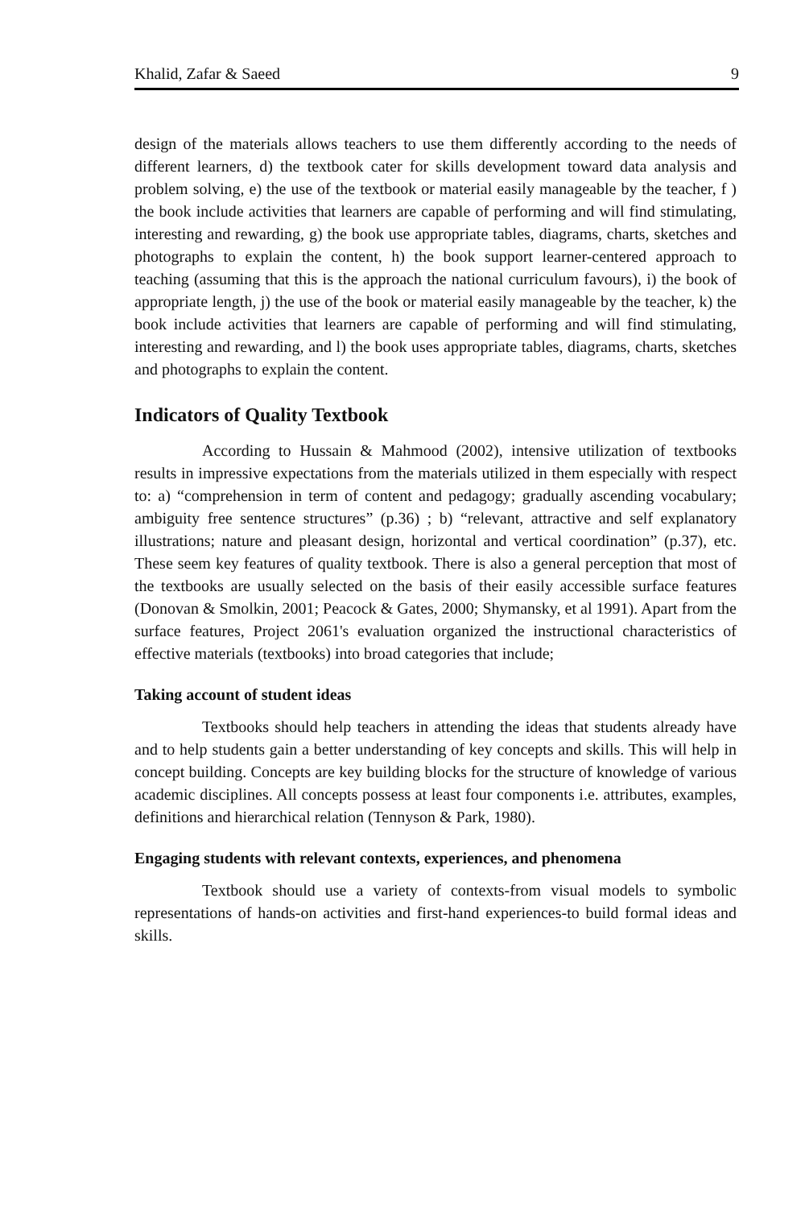Khalid, Zafar & Saeed 9
design of the materials allows teachers to use them differently according to the needs of different learners, d) the textbook cater for skills development toward data analysis and problem solving, e) the use of the textbook or material easily manageable by the teacher, f ) the book include activities that learners are capable of performing and will find stimulating, interesting and rewarding, g) the book use appropriate tables, diagrams, charts, sketches and photographs to explain the content, h) the book support learner-centered approach to teaching (assuming that this is the approach the national curriculum favours), i) the book of appropriate length, j) the use of the book or material easily manageable by the teacher, k) the book include activities that learners are capable of performing and will find stimulating, interesting and rewarding, and l) the book uses appropriate tables, diagrams, charts, sketches and photographs to explain the content.
Indicators of Quality Textbook
According to Hussain & Mahmood (2002), intensive utilization of textbooks results in impressive expectations from the materials utilized in them especially with respect to: a) “comprehension in term of content and pedagogy; gradually ascending vocabulary; ambiguity free sentence structures” (p.36) ; b) “relevant, attractive and self explanatory illustrations; nature and pleasant design, horizontal and vertical coordination” (p.37), etc. These seem key features of quality textbook. There is also a general perception that most of the textbooks are usually selected on the basis of their easily accessible surface features (Donovan & Smolkin, 2001; Peacock & Gates, 2000; Shymansky, et al 1991). Apart from the surface features, Project 2061's evaluation organized the instructional characteristics of effective materials (textbooks) into broad categories that include;
Taking account of student ideas
Textbooks should help teachers in attending the ideas that students already have and to help students gain a better understanding of key concepts and skills. This will help in concept building. Concepts are key building blocks for the structure of knowledge of various academic disciplines. All concepts possess at least four components i.e. attributes, examples, definitions and hierarchical relation (Tennyson & Park, 1980).
Engaging students with relevant contexts, experiences, and phenomena
Textbook should use a variety of contexts-from visual models to symbolic representations of hands-on activities and first-hand experiences-to build formal ideas and skills.